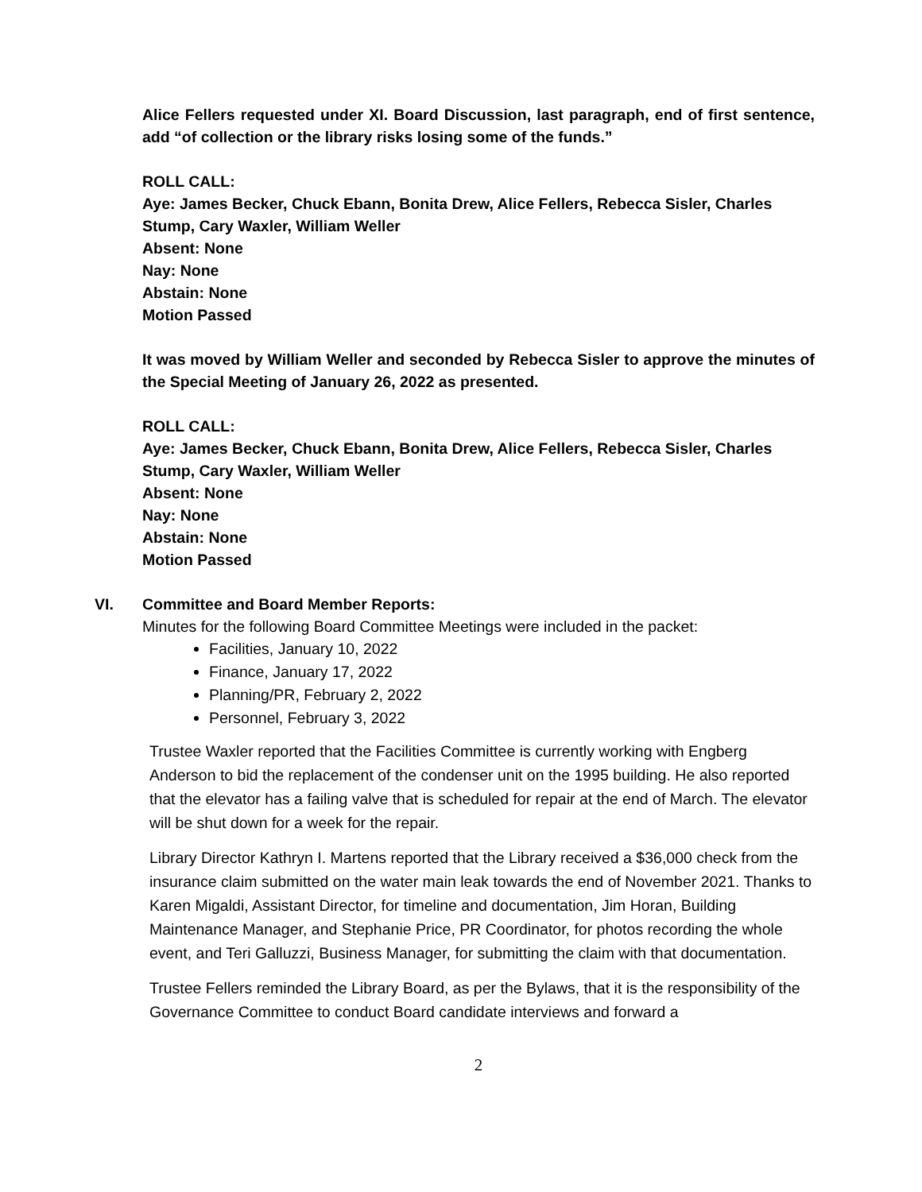Alice Fellers requested under XI. Board Discussion, last paragraph, end of first sentence, add “of collection or the library risks losing some of the funds.”
ROLL CALL:
Aye: James Becker, Chuck Ebann, Bonita Drew, Alice Fellers, Rebecca Sisler, Charles Stump, Cary Waxler, William Weller
Absent: None
Nay: None
Abstain: None
Motion Passed
It was moved by William Weller and seconded by Rebecca Sisler to approve the minutes of the Special Meeting of January 26, 2022 as presented.
ROLL CALL:
Aye: James Becker, Chuck Ebann, Bonita Drew, Alice Fellers, Rebecca Sisler, Charles Stump, Cary Waxler, William Weller
Absent: None
Nay: None
Abstain: None
Motion Passed
VI. Committee and Board Member Reports:
Minutes for the following Board Committee Meetings were included in the packet:
Facilities, January 10, 2022
Finance, January 17, 2022
Planning/PR, February 2, 2022
Personnel, February 3, 2022
Trustee Waxler reported that the Facilities Committee is currently working with Engberg Anderson to bid the replacement of the condenser unit on the 1995 building. He also reported that the elevator has a failing valve that is scheduled for repair at the end of March. The elevator will be shut down for a week for the repair.
Library Director Kathryn I. Martens reported that the Library received a $36,000 check from the insurance claim submitted on the water main leak towards the end of November 2021. Thanks to Karen Migaldi, Assistant Director, for timeline and documentation, Jim Horan, Building Maintenance Manager, and Stephanie Price, PR Coordinator, for photos recording the whole event, and Teri Galluzzi, Business Manager, for submitting the claim with that documentation.
Trustee Fellers reminded the Library Board, as per the Bylaws, that it is the responsibility of the Governance Committee to conduct Board candidate interviews and forward a
2